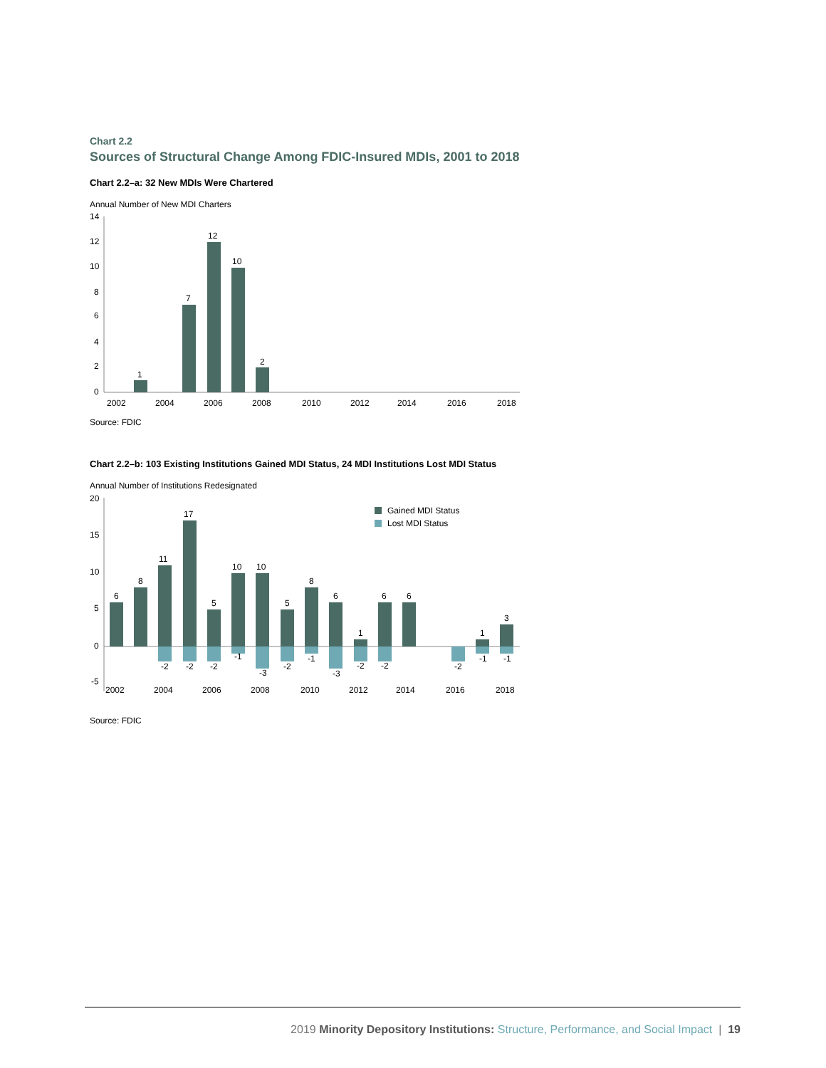Chart 2.2
Sources of Structural Change Among FDIC-Insured MDIs, 2001 to 2018
Chart 2.2–a: 32 New MDIs Were Chartered
Annual Number of New MDI Charters
14
12
10
8
6
4
2
0
1
7
12
10
2
2002
2004
2006
2008
2010
2012
2014
2016
2018
Source: FDIC
Chart 2.2–b: 103 Existing Institutions Gained MDI Status, 24 MDI Institutions Lost MDI Status
Annual Number of Institutions Redesignated
20
15
10
5
0
-5
Gained MDI Status
Lost MDI Status
6
8
11
17
5
10
10
5
8
6
1
6
6
1
3
-2
-2
-2
-1
-3
-2
-1
-3
-2
-2
-2
-1
-1
2002
2004
2006
2008
2010
2012
2014
2016
2018
Source: FDIC
2019 Minority Depository Institutions: Structure, Performance, and Social Impact | 19